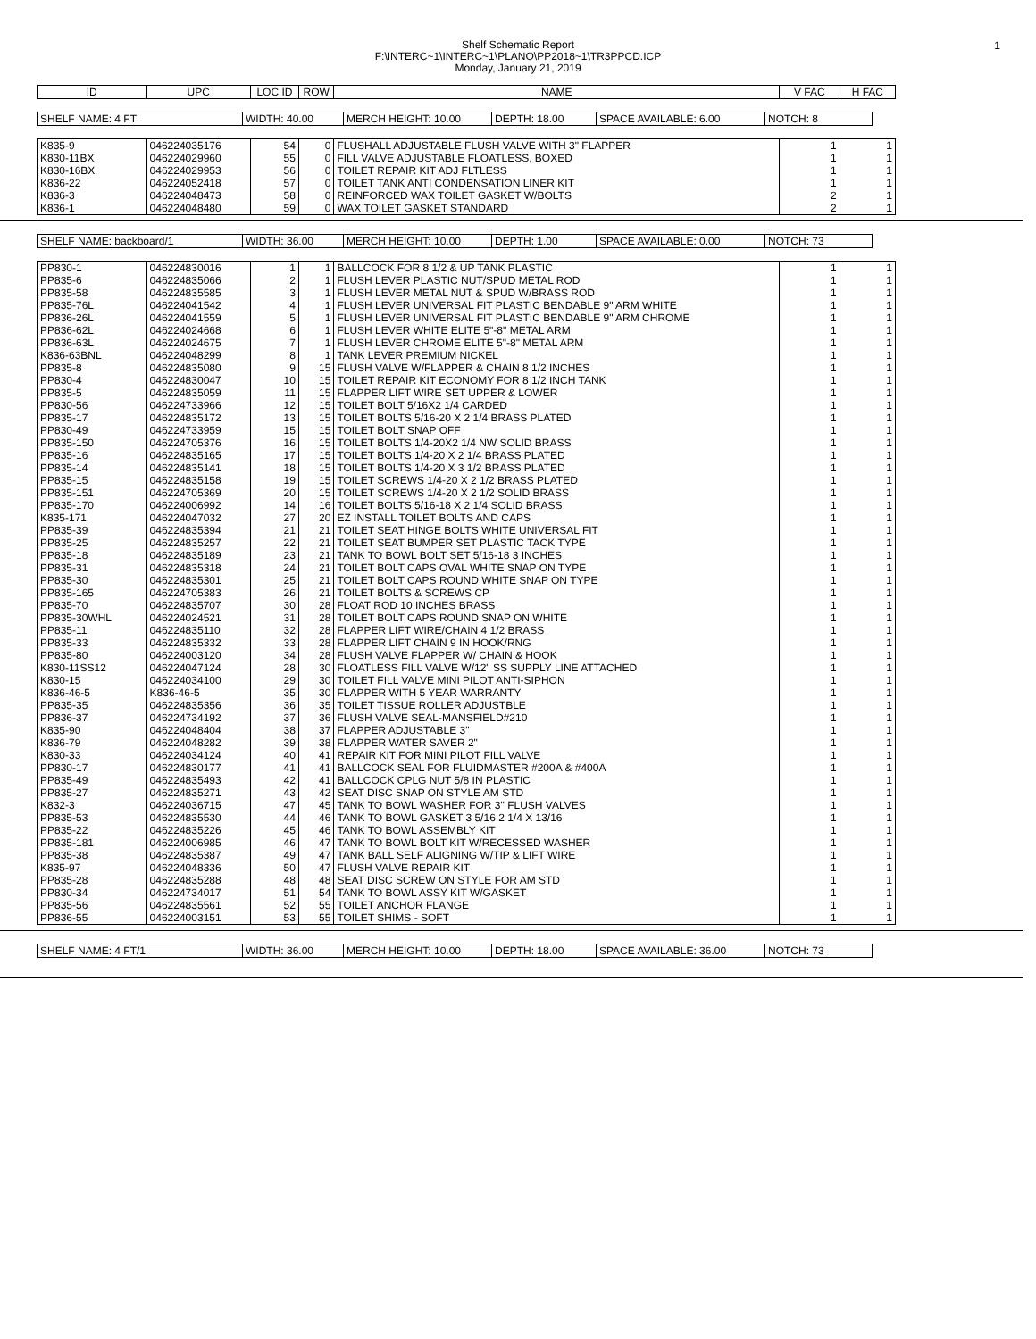1
Shelf Schematic Report
F:\INTERC~1\INTERC~1\PLANO\PP2018~1\TR3PPCD.ICP
Monday, January 21, 2019
| ID | UPC | LOC ID | ROW | NAME | V FAC | H FAC |
| --- | --- | --- | --- | --- | --- | --- |
| SHELF NAME: 4 FT | WIDTH: 40.00 | MERCH HEIGHT: 10.00 | DEPTH: 18.00 | SPACE AVAILABLE: 6.00 | NOTCH: 8 |
| K835-9 | 046224035176 | 54 | 0 | FLUSHALL ADJUSTABLE FLUSH VALVE WITH 3" FLAPPER | 1 | 1 |
| K830-11BX | 046224029960 | 55 | 0 | FILL VALVE ADJUSTABLE FLOATLESS, BOXED | 1 | 1 |
| K830-16BX | 046224029953 | 56 | 0 | TOILET REPAIR KIT ADJ FLTLESS | 1 | 1 |
| K836-22 | 046224052418 | 57 | 0 | TOILET TANK ANTI CONDENSATION LINER KIT | 1 | 1 |
| K836-3 | 046224048473 | 58 | 0 | REINFORCED WAX TOILET GASKET W/BOLTS | 2 | 1 |
| K836-1 | 046224048480 | 59 | 0 | WAX TOILET GASKET STANDARD | 2 | 1 |
| SHELF NAME: backboard/1 | WIDTH: 36.00 | MERCH HEIGHT: 10.00 | DEPTH: 1.00 | SPACE AVAILABLE: 0.00 | NOTCH: 73 |
| PP830-1 | 046224830016 | 1 | 1 | BALLCOCK FOR 8 1/2 & UP TANK PLASTIC | 1 | 1 |
| PP835-6 | 046224835066 | 2 | 1 | FLUSH LEVER PLASTIC NUT/SPUD METAL ROD | 1 | 1 |
| PP835-58 | 046224835585 | 3 | 1 | FLUSH LEVER METAL NUT & SPUD W/BRASS ROD | 1 | 1 |
| PP835-76L | 046224041542 | 4 | 1 | FLUSH LEVER UNIVERSAL FIT PLASTIC BENDABLE 9" ARM WHITE | 1 | 1 |
| PP836-26L | 046224041559 | 5 | 1 | FLUSH LEVER UNIVERSAL FIT PLASTIC BENDABLE 9" ARM CHROME | 1 | 1 |
| PP836-62L | 046224024668 | 6 | 1 | FLUSH LEVER WHITE ELITE 5"-8" METAL ARM | 1 | 1 |
| PP836-63L | 046224024675 | 7 | 1 | FLUSH LEVER CHROME ELITE 5"-8" METAL ARM | 1 | 1 |
| K836-63BNL | 046224048299 | 8 | 1 | TANK LEVER PREMIUM NICKEL | 1 | 1 |
| PP835-8 | 046224835080 | 9 | 15 | FLUSH VALVE W/FLAPPER & CHAIN 8 1/2 INCHES | 1 | 1 |
| PP830-4 | 046224830047 | 10 | 15 | TOILET REPAIR KIT ECONOMY FOR 8 1/2 INCH TANK | 1 | 1 |
| PP835-5 | 046224835059 | 11 | 15 | FLAPPER LIFT WIRE SET UPPER & LOWER | 1 | 1 |
| PP830-56 | 046224733966 | 12 | 15 | TOILET BOLT 5/16X2 1/4 CARDED | 1 | 1 |
| PP835-17 | 046224835172 | 13 | 15 | TOILET BOLTS 5/16-20 X 2 1/4 BRASS PLATED | 1 | 1 |
| PP830-49 | 046224733959 | 15 | 15 | TOILET BOLT SNAP OFF | 1 | 1 |
| PP835-150 | 046224705376 | 16 | 15 | TOILET BOLTS 1/4-20X2 1/4 NW SOLID BRASS | 1 | 1 |
| PP835-16 | 046224835165 | 17 | 15 | TOILET BOLTS 1/4-20 X 2 1/4 BRASS PLATED | 1 | 1 |
| PP835-14 | 046224835141 | 18 | 15 | TOILET BOLTS 1/4-20 X 3 1/2 BRASS PLATED | 1 | 1 |
| PP835-15 | 046224835158 | 19 | 15 | TOILET SCREWS 1/4-20 X 2 1/2 BRASS PLATED | 1 | 1 |
| PP835-151 | 046224705369 | 20 | 15 | TOILET SCREWS 1/4-20 X 2 1/2 SOLID BRASS | 1 | 1 |
| PP835-170 | 046224006992 | 14 | 16 | TOILET BOLTS 5/16-18 X 2 1/4 SOLID BRASS | 1 | 1 |
| K835-171 | 046224047032 | 27 | 20 | EZ INSTALL TOILET BOLTS AND CAPS | 1 | 1 |
| PP835-39 | 046224835394 | 21 | 21 | TOILET SEAT HINGE BOLTS WHITE UNIVERSAL FIT | 1 | 1 |
| PP835-25 | 046224835257 | 22 | 21 | TOILET SEAT BUMPER SET PLASTIC TACK TYPE | 1 | 1 |
| PP835-18 | 046224835189 | 23 | 21 | TANK TO BOWL BOLT SET 5/16-18 3 INCHES | 1 | 1 |
| PP835-31 | 046224835318 | 24 | 21 | TOILET BOLT CAPS OVAL WHITE SNAP ON TYPE | 1 | 1 |
| PP835-30 | 046224835301 | 25 | 21 | TOILET BOLT CAPS ROUND WHITE SNAP ON TYPE | 1 | 1 |
| PP835-165 | 046224705383 | 26 | 21 | TOILET BOLTS & SCREWS CP | 1 | 1 |
| PP835-70 | 046224835707 | 30 | 28 | FLOAT ROD 10 INCHES BRASS | 1 | 1 |
| PP835-30WHL | 046224024521 | 31 | 28 | TOILET BOLT CAPS ROUND SNAP ON WHITE | 1 | 1 |
| PP835-11 | 046224835110 | 32 | 28 | FLAPPER LIFT WIRE/CHAIN 4 1/2 BRASS | 1 | 1 |
| PP835-33 | 046224835332 | 33 | 28 | FLAPPER LIFT CHAIN 9 IN HOOK/RNG | 1 | 1 |
| PP835-80 | 046224003120 | 34 | 28 | FLUSH VALVE FLAPPER W/ CHAIN & HOOK | 1 | 1 |
| K830-11SS12 | 046224047124 | 28 | 30 | FLOATLESS FILL VALVE W/12" SS SUPPLY LINE ATTACHED | 1 | 1 |
| K830-15 | 046224034100 | 29 | 30 | TOILET FILL VALVE MINI PILOT ANTI-SIPHON | 1 | 1 |
| K836-46-5 | K836-46-5 | 35 | 30 | FLAPPER WITH 5 YEAR WARRANTY | 1 | 1 |
| PP835-35 | 046224835356 | 36 | 35 | TOILET TISSUE ROLLER ADJUSTBLE | 1 | 1 |
| PP836-37 | 046224734192 | 37 | 36 | FLUSH VALVE SEAL-MANSFIELD#210 | 1 | 1 |
| K835-90 | 046224048404 | 38 | 37 | FLAPPER ADJUSTABLE 3" | 1 | 1 |
| K836-79 | 046224048282 | 39 | 38 | FLAPPER WATER SAVER 2" | 1 | 1 |
| K830-33 | 046224034124 | 40 | 41 | REPAIR KIT FOR MINI PILOT FILL VALVE | 1 | 1 |
| PP830-17 | 046224830177 | 41 | 41 | BALLCOCK SEAL FOR FLUIDMASTER #200A & #400A | 1 | 1 |
| PP835-49 | 046224835493 | 42 | 41 | BALLCOCK CPLG NUT 5/8 IN PLASTIC | 1 | 1 |
| PP835-27 | 046224835271 | 43 | 42 | SEAT DISC SNAP ON STYLE AM STD | 1 | 1 |
| K832-3 | 046224036715 | 47 | 45 | TANK TO BOWL WASHER FOR 3" FLUSH VALVES | 1 | 1 |
| PP835-53 | 046224835530 | 44 | 46 | TANK TO BOWL GASKET 3 5/16 2 1/4 X 13/16 | 1 | 1 |
| PP835-22 | 046224835226 | 45 | 46 | TANK TO BOWL ASSEMBLY KIT | 1 | 1 |
| PP835-181 | 046224006985 | 46 | 47 | TANK TO BOWL BOLT KIT W/RECESSED WASHER | 1 | 1 |
| PP835-38 | 046224835387 | 49 | 47 | TANK BALL SELF ALIGNING W/TIP & LIFT WIRE | 1 | 1 |
| K835-97 | 046224048336 | 50 | 47 | FLUSH VALVE REPAIR KIT | 1 | 1 |
| PP835-28 | 046224835288 | 48 | 48 | SEAT DISC SCREW ON STYLE FOR AM STD | 1 | 1 |
| PP830-34 | 046224734017 | 51 | 54 | TANK TO BOWL ASSY KIT W/GASKET | 1 | 1 |
| PP835-56 | 046224835561 | 52 | 55 | TOILET ANCHOR FLANGE | 1 | 1 |
| PP836-55 | 046224003151 | 53 | 55 | TOILET SHIMS - SOFT | 1 | 1 |
| SHELF NAME: 4 FT/1 | WIDTH: 36.00 | MERCH HEIGHT: 10.00 | DEPTH: 18.00 | SPACE AVAILABLE: 36.00 | NOTCH: 73 |